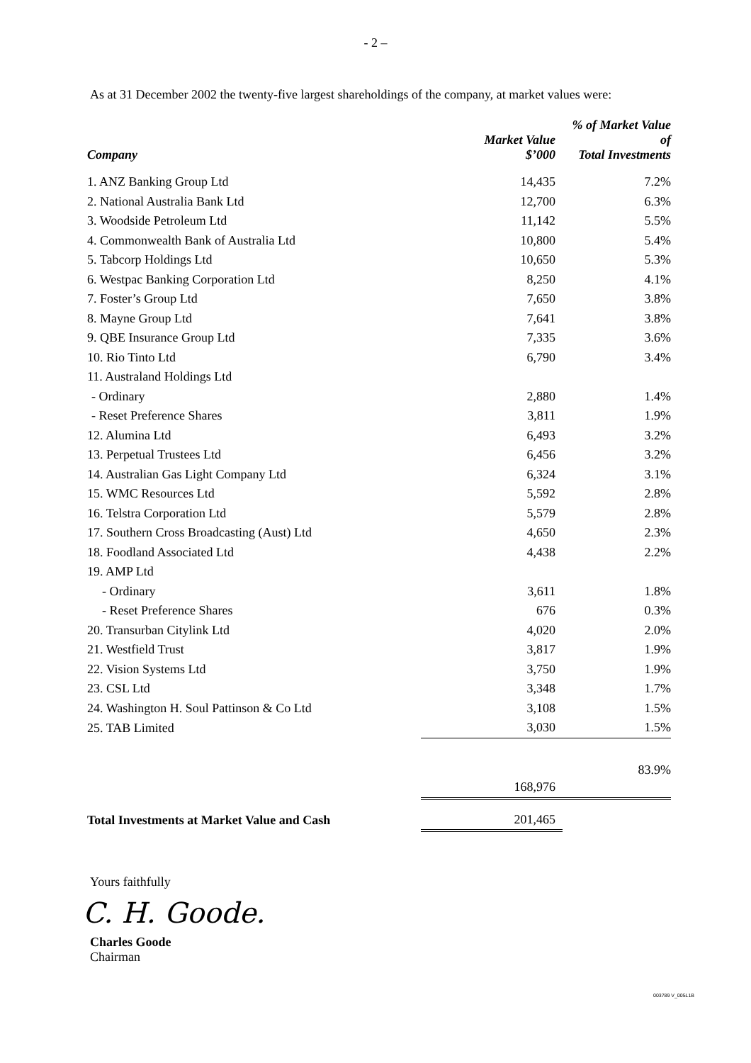- 2 –
As at 31 December 2002 the twenty-five largest shareholdings of the company, at market values were:
| Company | Market Value $’000 | % of Market Value of Total Investments |
| --- | --- | --- |
| 1. ANZ Banking Group Ltd | 14,435 | 7.2% |
| 2. National Australia Bank Ltd | 12,700 | 6.3% |
| 3. Woodside Petroleum Ltd | 11,142 | 5.5% |
| 4. Commonwealth Bank of Australia Ltd | 10,800 | 5.4% |
| 5. Tabcorp Holdings Ltd | 10,650 | 5.3% |
| 6. Westpac Banking Corporation Ltd | 8,250 | 4.1% |
| 7. Foster’s Group Ltd | 7,650 | 3.8% |
| 8. Mayne Group Ltd | 7,641 | 3.8% |
| 9. QBE Insurance Group Ltd | 7,335 | 3.6% |
| 10. Rio Tinto Ltd | 6,790 | 3.4% |
| 11. Australand Holdings Ltd | | |
| - Ordinary | 2,880 | 1.4% |
| - Reset Preference Shares | 3,811 | 1.9% |
| 12. Alumina Ltd | 6,493 | 3.2% |
| 13. Perpetual Trustees Ltd | 6,456 | 3.2% |
| 14. Australian Gas Light Company Ltd | 6,324 | 3.1% |
| 15. WMC Resources Ltd | 5,592 | 2.8% |
| 16. Telstra Corporation Ltd | 5,579 | 2.8% |
| 17. Southern Cross Broadcasting (Aust) Ltd | 4,650 | 2.3% |
| 18. Foodland Associated Ltd | 4,438 | 2.2% |
| 19. AMP Ltd | | |
| - Ordinary | 3,611 | 1.8% |
| - Reset Preference Shares | 676 | 0.3% |
| 20. Transurban Citylink Ltd | 4,020 | 2.0% |
| 21. Westfield Trust | 3,817 | 1.9% |
| 22. Vision Systems Ltd | 3,750 | 1.9% |
| 23. CSL Ltd | 3,348 | 1.7% |
| 24. Washington H. Soul Pattinson & Co Ltd | 3,108 | 1.5% |
| 25. TAB Limited | 3,030 | 1.5% |
| | | 83.9% |
| | 168,976 | |
| Total Investments at Market Value and Cash | 201,465 | |
Yours faithfully
C. H. Goode.
Charles Goode
Chairman
003789 V_005L1B